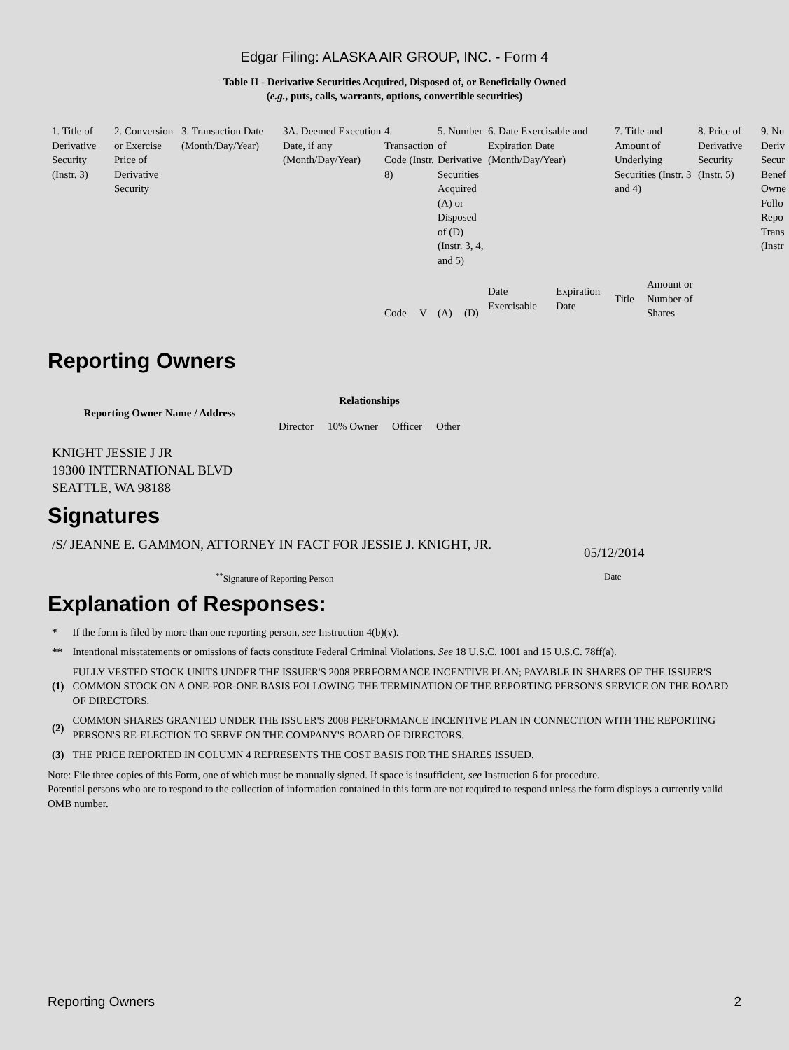Edgar Filing: ALASKA AIR GROUP, INC. - Form 4
Table II - Derivative Securities Acquired, Disposed of, or Beneficially Owned
(e.g., puts, calls, warrants, options, convertible securities)
| 1. Title of Derivative Security (Instr. 3) | 2. Conversion or Exercise Price of Derivative Security | 3. Transaction Date (Month/Day/Year) | 3A. Deemed Execution Date, if any (Month/Day/Year) | 4. Transaction Code (Instr. 8) | | 5. Number of Derivative Securities Acquired (A) or Disposed of (D) (Instr. 3, 4, and 5) | | 6. Date Exercisable and Expiration Date (Month/Day/Year) | | 7. Title and Amount of Underlying Securities (Instr. 3 and 4) | | 8. Price of Derivative Security (Instr. 5) | 9. Nu Deriv Secur Benef Owne Follo Repo Trans (Instr |
| | | | | Code | V | (A) | (D) | Date Exercisable | Expiration Date | Title | Amount or Number of Shares | | |
Reporting Owners
| Reporting Owner Name / Address | Relationships | | | |
| --- | --- | --- | --- | --- |
| | Director | 10% Owner | Officer | Other |
KNIGHT JESSIE J JR
19300 INTERNATIONAL BLVD
SEATTLE, WA 98188
Signatures
/S/ JEANNE E. GAMMON, ATTORNEY IN FACT FOR JESSIE J. KNIGHT, JR.
05/12/2014
<sup>**</sup> Signature of Reporting Person Date
Explanation of Responses:
| * | If the form is filed by more than one reporting person, see Instruction 4(b)(v). |
| ** | Intentional misstatements or omissions of facts constitute Federal Criminal Violations. See 18 U.S.C. 1001 and 15 U.S.C. 78ff(a). |
| (1) | FULLY VESTED STOCK UNITS UNDER THE ISSUER'S 2008 PERFORMANCE INCENTIVE PLAN; PAYABLE IN SHARES OF THE ISSUER'S COMMON STOCK ON A ONE-FOR-ONE BASIS FOLLOWING THE TERMINATION OF THE REPORTING PERSON'S SERVICE ON THE BOARD OF DIRECTORS. |
| (2) | COMMON SHARES GRANTED UNDER THE ISSUER'S 2008 PERFORMANCE INCENTIVE PLAN IN CONNECTION WITH THE REPORTING PERSON'S RE-ELECTION TO SERVE ON THE COMPANY'S BOARD OF DIRECTORS. |
| (3) | THE PRICE REPORTED IN COLUMN 4 REPRESENTS THE COST BASIS FOR THE SHARES ISSUED. |
Note: File three copies of this Form, one of which must be manually signed. If space is insufficient, see Instruction 6 for procedure.
Potential persons who are to respond to the collection of information contained in this form are not required to respond unless the form displays a currently valid OMB number.
Reporting Owners 2